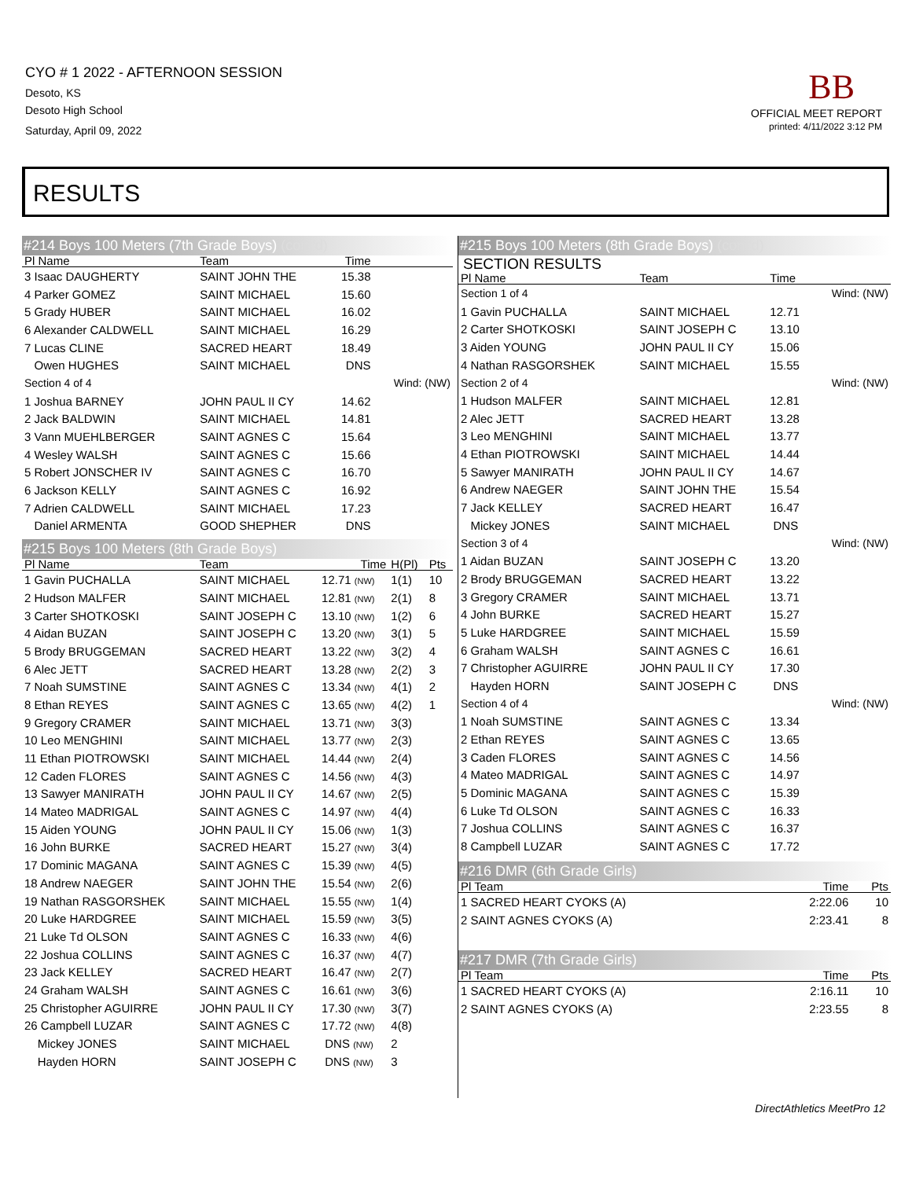CYO # 1 2022 - AFTERNOON SESSION
Desoto, KS
Desoto High School
Saturday, April 09, 2022
BB
OFFICIAL MEET REPORT
printed: 4/11/2022 3:12 PM
RESULTS
#214 Boys 100 Meters (7th Grade Boys) (cont'd)
| Pl Name | Team | Time | | |
| --- | --- | --- | --- | --- |
| 3 Isaac DAUGHERTY | SAINT JOHN THE | 15.38 | | |
| 4 Parker GOMEZ | SAINT MICHAEL | 15.60 | | |
| 5 Grady HUBER | SAINT MICHAEL | 16.02 | | |
| 6 Alexander CALDWELL | SAINT MICHAEL | 16.29 | | |
| 7 Lucas CLINE | SACRED HEART | 18.49 | | |
| Owen HUGHES | SAINT MICHAEL | DNS | | |
| Section 4 of 4 | | | Wind: (NW) | |
| 1 Joshua BARNEY | JOHN PAUL II CY | 14.62 | | |
| 2 Jack BALDWIN | SAINT MICHAEL | 14.81 | | |
| 3 Vann MUEHLBERGER | SAINT AGNES C | 15.64 | | |
| 4 Wesley WALSH | SAINT AGNES C | 15.66 | | |
| 5 Robert JONSCHER IV | SAINT AGNES C | 16.70 | | |
| 6 Jackson KELLY | SAINT AGNES C | 16.92 | | |
| 7 Adrien CALDWELL | SAINT MICHAEL | 17.23 | | |
| Daniel ARMENTA | GOOD SHEPHER | DNS | | |
#215 Boys 100 Meters (8th Grade Boys)
| Pl Name | Team | Time | H(Pl) | Pts |
| --- | --- | --- | --- | --- |
| 1 Gavin PUCHALLA | SAINT MICHAEL | 12.71 (NW) | 1(1) | 10 |
| 2 Hudson MALFER | SAINT MICHAEL | 12.81 (NW) | 2(1) | 8 |
| 3 Carter SHOTKOSKI | SAINT JOSEPH C | 13.10 (NW) | 1(2) | 6 |
| 4 Aidan BUZAN | SAINT JOSEPH C | 13.20 (NW) | 3(1) | 5 |
| 5 Brody BRUGGEMAN | SACRED HEART | 13.22 (NW) | 3(2) | 4 |
| 6 Alec JETT | SACRED HEART | 13.28 (NW) | 2(2) | 3 |
| 7 Noah SUMSTINE | SAINT AGNES C | 13.34 (NW) | 4(1) | 2 |
| 8 Ethan REYES | SAINT AGNES C | 13.65 (NW) | 4(2) | 1 |
| 9 Gregory CRAMER | SAINT MICHAEL | 13.71 (NW) | 3(3) | |
| 10 Leo MENGHINI | SAINT MICHAEL | 13.77 (NW) | 2(3) | |
| 11 Ethan PIOTROWSKI | SAINT MICHAEL | 14.44 (NW) | 2(4) | |
| 12 Caden FLORES | SAINT AGNES C | 14.56 (NW) | 4(3) | |
| 13 Sawyer MANIRATH | JOHN PAUL II CY | 14.67 (NW) | 2(5) | |
| 14 Mateo MADRIGAL | SAINT AGNES C | 14.97 (NW) | 4(4) | |
| 15 Aiden YOUNG | JOHN PAUL II CY | 15.06 (NW) | 1(3) | |
| 16 John BURKE | SACRED HEART | 15.27 (NW) | 3(4) | |
| 17 Dominic MAGANA | SAINT AGNES C | 15.39 (NW) | 4(5) | |
| 18 Andrew NAEGER | SAINT JOHN THE | 15.54 (NW) | 2(6) | |
| 19 Nathan RASGORSHEK | SAINT MICHAEL | 15.55 (NW) | 1(4) | |
| 20 Luke HARDGREE | SAINT MICHAEL | 15.59 (NW) | 3(5) | |
| 21 Luke Td OLSON | SAINT AGNES C | 16.33 (NW) | 4(6) | |
| 22 Joshua COLLINS | SAINT AGNES C | 16.37 (NW) | 4(7) | |
| 23 Jack KELLEY | SACRED HEART | 16.47 (NW) | 2(7) | |
| 24 Graham WALSH | SAINT AGNES C | 16.61 (NW) | 3(6) | |
| 25 Christopher AGUIRRE | JOHN PAUL II CY | 17.30 (NW) | 3(7) | |
| 26 Campbell LUZAR | SAINT AGNES C | 17.72 (NW) | 4(8) | |
| Mickey JONES | SAINT MICHAEL | DNS (NW) | 2 | |
| Hayden HORN | SAINT JOSEPH C | DNS (NW) | 3 | |
#215 Boys 100 Meters (8th Grade Boys) (cont'd)
SECTION RESULTS
| Pl Name | Team | Time | |
| --- | --- | --- | --- |
| Section 1 of 4 | | | Wind: (NW) |
| 1 Gavin PUCHALLA | SAINT MICHAEL | 12.71 | |
| 2 Carter SHOTKOSKI | SAINT JOSEPH C | 13.10 | |
| 3 Aiden YOUNG | JOHN PAUL II CY | 15.06 | |
| 4 Nathan RASGORSHEK | SAINT MICHAEL | 15.55 | |
| Section 2 of 4 | | | Wind: (NW) |
| 1 Hudson MALFER | SAINT MICHAEL | 12.81 | |
| 2 Alec JETT | SACRED HEART | 13.28 | |
| 3 Leo MENGHINI | SAINT MICHAEL | 13.77 | |
| 4 Ethan PIOTROWSKI | SAINT MICHAEL | 14.44 | |
| 5 Sawyer MANIRATH | JOHN PAUL II CY | 14.67 | |
| 6 Andrew NAEGER | SAINT JOHN THE | 15.54 | |
| 7 Jack KELLEY | SACRED HEART | 16.47 | |
| Mickey JONES | SAINT MICHAEL | DNS | |
| Section 3 of 4 | | | Wind: (NW) |
| 1 Aidan BUZAN | SAINT JOSEPH C | 13.20 | |
| 2 Brody BRUGGEMAN | SACRED HEART | 13.22 | |
| 3 Gregory CRAMER | SAINT MICHAEL | 13.71 | |
| 4 John BURKE | SACRED HEART | 15.27 | |
| 5 Luke HARDGREE | SAINT MICHAEL | 15.59 | |
| 6 Graham WALSH | SAINT AGNES C | 16.61 | |
| 7 Christopher AGUIRRE | JOHN PAUL II CY | 17.30 | |
| Hayden HORN | SAINT JOSEPH C | DNS | |
| Section 4 of 4 | | | Wind: (NW) |
| 1 Noah SUMSTINE | SAINT AGNES C | 13.34 | |
| 2 Ethan REYES | SAINT AGNES C | 13.65 | |
| 3 Caden FLORES | SAINT AGNES C | 14.56 | |
| 4 Mateo MADRIGAL | SAINT AGNES C | 14.97 | |
| 5 Dominic MAGANA | SAINT AGNES C | 15.39 | |
| 6 Luke Td OLSON | SAINT AGNES C | 16.33 | |
| 7 Joshua COLLINS | SAINT AGNES C | 16.37 | |
| 8 Campbell LUZAR | SAINT AGNES C | 17.72 | |
#216 DMR (6th Grade Girls)
| Pl Team | Time | Pts |
| --- | --- | --- |
| 1 SACRED HEART CYOKS (A) | 2:22.06 | 10 |
| 2 SAINT AGNES CYOKS (A) | 2:23.41 | 8 |
#217 DMR (7th Grade Girls)
| Pl Team | Time | Pts |
| --- | --- | --- |
| 1 SACRED HEART CYOKS (A) | 2:16.11 | 10 |
| 2 SAINT AGNES CYOKS (A) | 2:23.55 | 8 |
DirectAthletics MeetPro 12